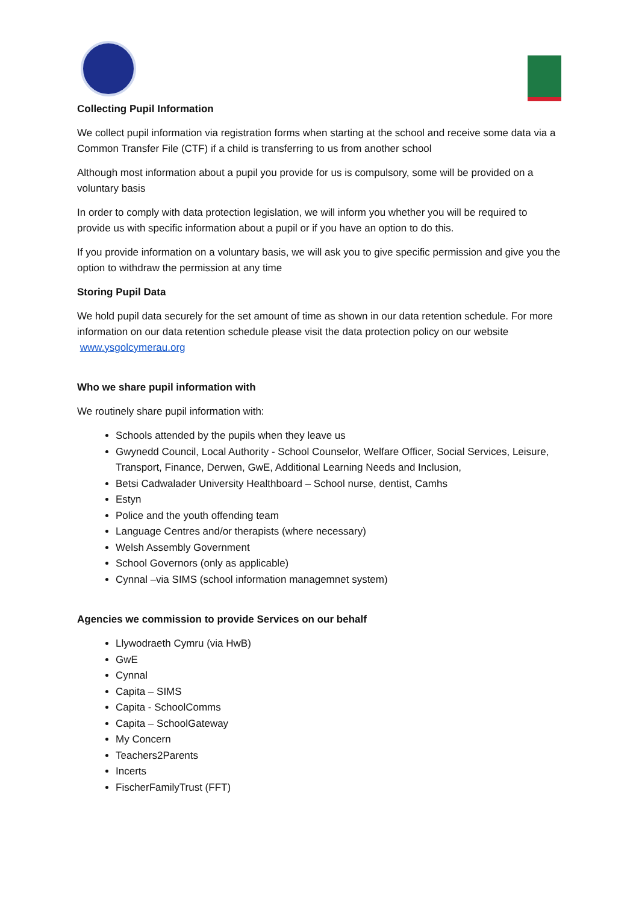Collecting Pupil Information
We collect pupil information via registration forms when starting at the school and receive some data via a Common Transfer File (CTF) if a child is transferring to us from another school
Although most information about a pupil you provide for us is compulsory, some will be provided on a voluntary basis
In order to comply with data protection legislation, we will inform you whether you will be required to provide us with specific information about a pupil or if you have an option to do this.
If you provide information on a voluntary basis, we will ask you to give specific permission and give you the option to withdraw the permission at any time
Storing Pupil Data
We hold pupil data securely for the set amount of time as shown in our data retention schedule. For more information on our data retention schedule please visit the data protection policy on our website www.ysgolcymerau.org
Who we share pupil information with
We routinely share pupil information with:
Schools attended by the pupils when they leave us
Gwynedd Council, Local Authority - School Counselor, Welfare Officer, Social Services, Leisure, Transport, Finance, Derwen, GwE, Additional Learning Needs and Inclusion,
Betsi Cadwalader University Healthboard – School nurse, dentist, Camhs
Estyn
Police and the youth offending team
Language Centres and/or therapists (where necessary)
Welsh Assembly Government
School Governors (only as applicable)
Cynnal –via SIMS (school information managemnet system)
Agencies we commission to provide Services on our behalf
Llywodraeth Cymru (via HwB)
GwE
Cynnal
Capita – SIMS
Capita - SchoolComms
Capita – SchoolGateway
My Concern
Teachers2Parents
Incerts
FischerFamilyTrust (FFT)